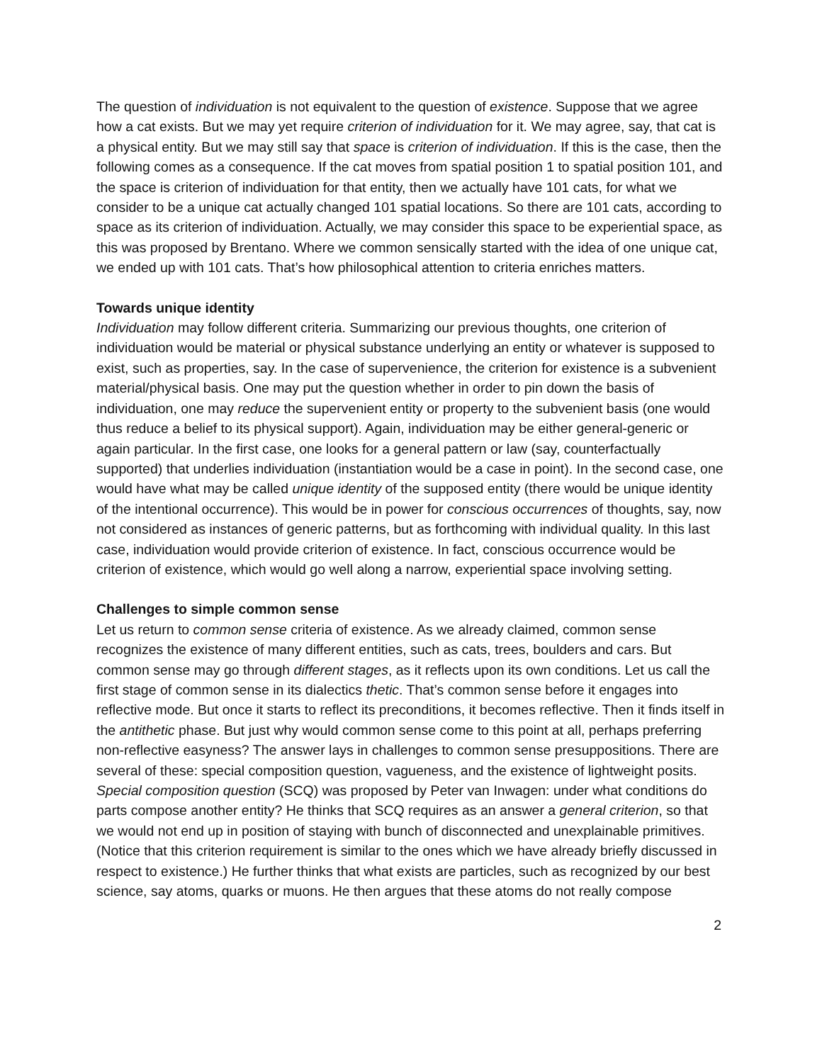The question of individuation is not equivalent to the question of existence. Suppose that we agree how a cat exists. But we may yet require criterion of individuation for it. We may agree, say, that cat is a physical entity. But we may still say that space is criterion of individuation. If this is the case, then the following comes as a consequence. If the cat moves from spatial position 1 to spatial position 101, and the space is criterion of individuation for that entity, then we actually have 101 cats, for what we consider to be a unique cat actually changed 101 spatial locations. So there are 101 cats, according to space as its criterion of individuation. Actually, we may consider this space to be experiential space, as this was proposed by Brentano. Where we common sensically started with the idea of one unique cat, we ended up with 101 cats. That’s how philosophical attention to criteria enriches matters.
Towards unique identity
Individuation may follow different criteria. Summarizing our previous thoughts, one criterion of individuation would be material or physical substance underlying an entity or whatever is supposed to exist, such as properties, say. In the case of supervenience, the criterion for existence is a subvenient material/physical basis. One may put the question whether in order to pin down the basis of individuation, one may reduce the supervenient entity or property to the subvenient basis (one would thus reduce a belief to its physical support). Again, individuation may be either general-generic or again particular. In the first case, one looks for a general pattern or law (say, counterfactually supported) that underlies individuation (instantiation would be a case in point). In the second case, one would have what may be called unique identity of the supposed entity (there would be unique identity of the intentional occurrence). This would be in power for conscious occurrences of thoughts, say, now not considered as instances of generic patterns, but as forthcoming with individual quality. In this last case, individuation would provide criterion of existence. In fact, conscious occurrence would be criterion of existence, which would go well along a narrow, experiential space involving setting.
Challenges to simple common sense
Let us return to common sense criteria of existence. As we already claimed, common sense recognizes the existence of many different entities, such as cats, trees, boulders and cars. But common sense may go through different stages, as it reflects upon its own conditions. Let us call the first stage of common sense in its dialectics thetic. That’s common sense before it engages into reflective mode. But once it starts to reflect its preconditions, it becomes reflective. Then it finds itself in the antithetic phase. But just why would common sense come to this point at all, perhaps preferring non-reflective easyness? The answer lays in challenges to common sense presuppositions. There are several of these: special composition question, vagueness, and the existence of lightweight posits. Special composition question (SCQ) was proposed by Peter van Inwagen: under what conditions do parts compose another entity? He thinks that SCQ requires as an answer a general criterion, so that we would not end up in position of staying with bunch of disconnected and unexplainable primitives. (Notice that this criterion requirement is similar to the ones which we have already briefly discussed in respect to existence.) He further thinks that what exists are particles, such as recognized by our best science, say atoms, quarks or muons. He then argues that these atoms do not really compose
2